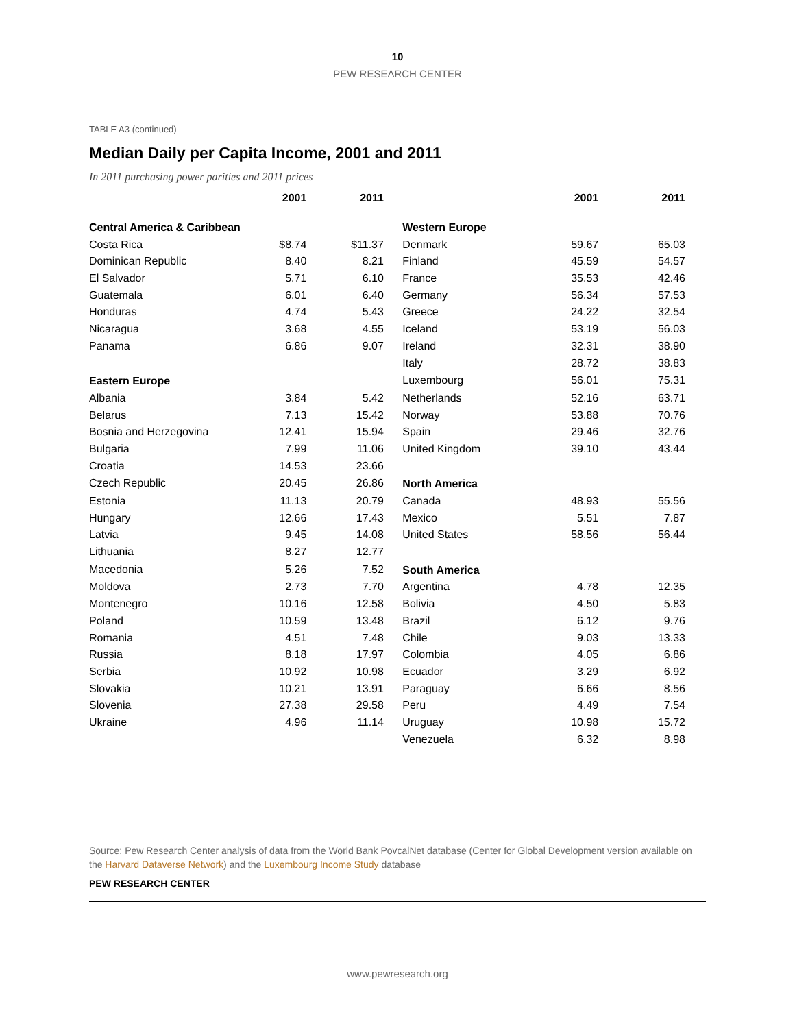10
PEW RESEARCH CENTER
TABLE A3 (continued)
Median Daily per Capita Income, 2001 and 2011
In 2011 purchasing power parities and 2011 prices
| | 2001 | 2011 | | | 2001 | 2011 |
| --- | --- | --- | --- | --- | --- | --- |
| Central America & Caribbean | | | | Western Europe | | |
| Costa Rica | $8.74 | $11.37 | | Denmark | 59.67 | 65.03 |
| Dominican Republic | 8.40 | 8.21 | | Finland | 45.59 | 54.57 |
| El Salvador | 5.71 | 6.10 | | France | 35.53 | 42.46 |
| Guatemala | 6.01 | 6.40 | | Germany | 56.34 | 57.53 |
| Honduras | 4.74 | 5.43 | | Greece | 24.22 | 32.54 |
| Nicaragua | 3.68 | 4.55 | | Iceland | 53.19 | 56.03 |
| Panama | 6.86 | 9.07 | | Ireland | 32.31 | 38.90 |
| | | | | Italy | 28.72 | 38.83 |
| Eastern Europe | | | | Luxembourg | 56.01 | 75.31 |
| Albania | 3.84 | 5.42 | | Netherlands | 52.16 | 63.71 |
| Belarus | 7.13 | 15.42 | | Norway | 53.88 | 70.76 |
| Bosnia and Herzegovina | 12.41 | 15.94 | | Spain | 29.46 | 32.76 |
| Bulgaria | 7.99 | 11.06 | | United Kingdom | 39.10 | 43.44 |
| Croatia | 14.53 | 23.66 | | | | |
| Czech Republic | 20.45 | 26.86 | | North America | | |
| Estonia | 11.13 | 20.79 | | Canada | 48.93 | 55.56 |
| Hungary | 12.66 | 17.43 | | Mexico | 5.51 | 7.87 |
| Latvia | 9.45 | 14.08 | | United States | 58.56 | 56.44 |
| Lithuania | 8.27 | 12.77 | | | | |
| Macedonia | 5.26 | 7.52 | | South America | | |
| Moldova | 2.73 | 7.70 | | Argentina | 4.78 | 12.35 |
| Montenegro | 10.16 | 12.58 | | Bolivia | 4.50 | 5.83 |
| Poland | 10.59 | 13.48 | | Brazil | 6.12 | 9.76 |
| Romania | 4.51 | 7.48 | | Chile | 9.03 | 13.33 |
| Russia | 8.18 | 17.97 | | Colombia | 4.05 | 6.86 |
| Serbia | 10.92 | 10.98 | | Ecuador | 3.29 | 6.92 |
| Slovakia | 10.21 | 13.91 | | Paraguay | 6.66 | 8.56 |
| Slovenia | 27.38 | 29.58 | | Peru | 4.49 | 7.54 |
| Ukraine | 4.96 | 11.14 | | Uruguay | 10.98 | 15.72 |
| | | | | Venezuela | 6.32 | 8.98 |
Source: Pew Research Center analysis of data from the World Bank PovcalNet database (Center for Global Development version available on the Harvard Dataverse Network) and the Luxembourg Income Study database
PEW RESEARCH CENTER
www.pewresearch.org